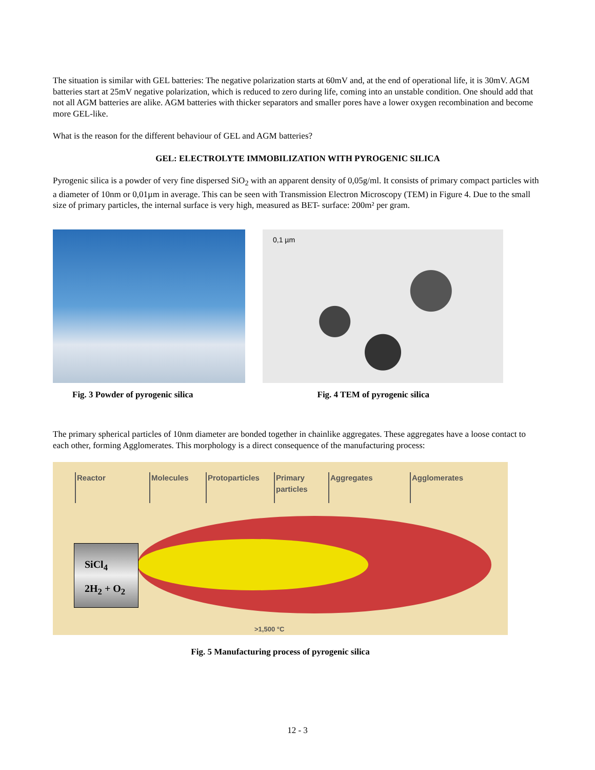The situation is similar with GEL batteries: The negative polarization starts at 60mV and, at the end of operational life, it is 30mV. AGM batteries start at 25mV negative polarization, which is reduced to zero during life, coming into an unstable condition. One should add that not all AGM batteries are alike. AGM batteries with thicker separators and smaller pores have a lower oxygen recombination and become more GEL-like.
What is the reason for the different behaviour of GEL and AGM batteries?
GEL: ELECTROLYTE IMMOBILIZATION WITH PYROGENIC SILICA
Pyrogenic silica is a powder of very fine dispersed SiO<sub>2</sub> with an apparent density of 0,05g/ml. It consists of primary compact particles with a diameter of 10nm or 0,01µm in average. This can be seen with Transmission Electron Microscopy (TEM) in Figure 4. Due to the small size of primary particles, the internal surface is very high, measured as BET- surface: 200m² per gram.
0,1 µm
Fig. 3 Powder of pyrogenic silica Fig. 4 TEM of pyrogenic silica
The primary spherical particles of 10nm diameter are bonded together in chainlike aggregates. These aggregates have a loose contact to each other, forming Agglomerates. This morphology is a direct consequence of the manufacturing process:
Reactor Molecules Protoparticles Primary particles Aggregates Agglomerates
SiCl<sub>4</sub>
2H<sub>2</sub> + O<sub>2</sub>
>1,500 °C
Fig. 5 Manufacturing process of pyrogenic silica
12 - 3